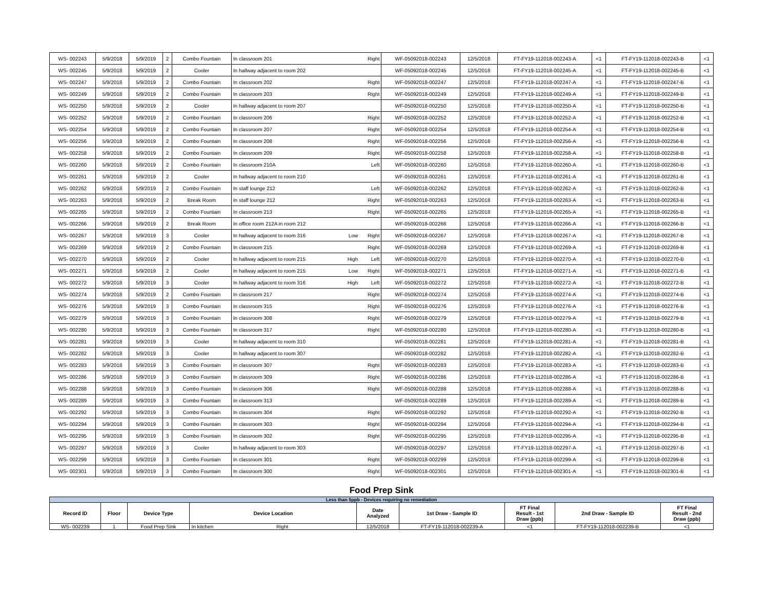| WS- 002243 | 5/9/2018 | 5/9/2019 | 2 | Combo Fountain | In classroom 201 | | Right | WF-05092018-002243 | 12/5/2018 | FT-FY19-112018-002243-A | <1 | FT-FY19-112018-002243-B | <1 |
| WS- 002245 | 5/9/2018 | 5/9/2019 | 2 | Cooler | In hallway adjacent to room 202 | | | WF-05092018-002245 | 12/5/2018 | FT-FY19-112018-002245-A | <1 | FT-FY19-112018-002245-B | <1 |
| WS- 002247 | 5/9/2018 | 5/9/2019 | 2 | Combo Fountain | In classroom 202 | | Right | WF-05092018-002247 | 12/5/2018 | FT-FY19-112018-002247-A | <1 | FT-FY19-112018-002247-B | <1 |
| WS- 002249 | 5/9/2018 | 5/9/2019 | 2 | Combo Fountain | In classroom 203 | | Right | WF-05092018-002249 | 12/5/2018 | FT-FY19-112018-002249-A | <1 | FT-FY19-112018-002249-B | <1 |
| WS- 002250 | 5/9/2018 | 5/9/2019 | 2 | Cooler | In hallway adjacent to room 207 | | | WF-05092018-002250 | 12/5/2018 | FT-FY19-112018-002250-A | <1 | FT-FY19-112018-002250-B | <1 |
| WS- 002252 | 5/9/2018 | 5/9/2019 | 2 | Combo Fountain | In classroom 206 | | Right | WF-05092018-002252 | 12/5/2018 | FT-FY19-112018-002252-A | <1 | FT-FY19-112018-002252-B | <1 |
| WS- 002254 | 5/9/2018 | 5/9/2019 | 2 | Combo Fountain | In classroom 207 | | Right | WF-05092018-002254 | 12/5/2018 | FT-FY19-112018-002254-A | <1 | FT-FY19-112018-002254-B | <1 |
| WS- 002256 | 5/9/2018 | 5/9/2019 | 2 | Combo Fountain | In classroom 208 | | Right | WF-05092018-002256 | 12/5/2018 | FT-FY19-112018-002256-A | <1 | FT-FY19-112018-002256-B | <1 |
| WS- 002258 | 5/9/2018 | 5/9/2019 | 2 | Combo Fountain | In classroom 209 | | Right | WF-05092018-002258 | 12/5/2018 | FT-FY19-112018-002258-A | <1 | FT-FY19-112018-002258-B | <1 |
| WS- 002260 | 5/9/2018 | 5/9/2019 | 2 | Combo Fountain | In classroom 210A | | Left | WF-05092018-002260 | 12/5/2018 | FT-FY19-112018-002260-A | <1 | FT-FY19-112018-002260-B | <1 |
| WS- 002261 | 5/9/2018 | 5/9/2019 | 2 | Cooler | In hallway adjacent to room 210 | | | WF-05092018-002261 | 12/5/2018 | FT-FY19-112018-002261-A | <1 | FT-FY19-112018-002261-B | <1 |
| WS- 002262 | 5/9/2018 | 5/9/2019 | 2 | Combo Fountain | In staff lounge 212 | | Left | WF-05092018-002262 | 12/5/2018 | FT-FY19-112018-002262-A | <1 | FT-FY19-112018-002262-B | <1 |
| WS- 002263 | 5/9/2018 | 5/9/2019 | 2 | Break Room | In staff lounge 212 | | Right | WF-05092018-002263 | 12/5/2018 | FT-FY19-112018-002263-A | <1 | FT-FY19-112018-002263-B | <1 |
| WS- 002265 | 5/9/2018 | 5/9/2019 | 2 | Combo Fountain | In classroom 213 | | Right | WF-05092018-002265 | 12/5/2018 | FT-FY19-112018-002265-A | <1 | FT-FY19-112018-002265-B | <1 |
| WS- 002266 | 5/9/2018 | 5/9/2019 | 2 | Break Room | In office room 212A in room 212 | | | WF-05092018-002266 | 12/5/2018 | FT-FY19-112018-002266-A | <1 | FT-FY19-112018-002266-B | <1 |
| WS- 002267 | 5/9/2018 | 5/9/2019 | 3 | Cooler | In hallway adjacent to room 316 | Low | Right | WF-05092018-002267 | 12/5/2018 | FT-FY19-112018-002267-A | <1 | FT-FY19-112018-002267-B | <1 |
| WS- 002269 | 5/9/2018 | 5/9/2019 | 2 | Combo Fountain | In classroom 215 | | Right | WF-05092018-002269 | 12/5/2018 | FT-FY19-112018-002269-A | <1 | FT-FY19-112018-002269-B | <1 |
| WS- 002270 | 5/9/2018 | 5/9/2019 | 2 | Cooler | In hallway adjacent to room 215 | High | Left | WF-05092018-002270 | 12/5/2018 | FT-FY19-112018-002270-A | <1 | FT-FY19-112018-002270-B | <1 |
| WS- 002271 | 5/9/2018 | 5/9/2019 | 2 | Cooler | In hallway adjacent to room 215 | Low | Right | WF-05092018-002271 | 12/5/2018 | FT-FY19-112018-002271-A | <1 | FT-FY19-112018-002271-B | <1 |
| WS- 002272 | 5/9/2018 | 5/9/2019 | 3 | Cooler | In hallway adjacent to room 316 | High | Left | WF-05092018-002272 | 12/5/2018 | FT-FY19-112018-002272-A | <1 | FT-FY19-112018-002272-B | <1 |
| WS- 002274 | 5/9/2018 | 5/9/2019 | 2 | Combo Fountain | In classroom 217 | | Right | WF-05092018-002274 | 12/5/2018 | FT-FY19-112018-002274-A | <1 | FT-FY19-112018-002274-B | <1 |
| WS- 002276 | 5/9/2018 | 5/9/2019 | 3 | Combo Fountain | In classroom 315 | | Right | WF-05092018-002276 | 12/5/2018 | FT-FY19-112018-002276-A | <1 | FT-FY19-112018-002276-B | <1 |
| WS- 002279 | 5/9/2018 | 5/9/2019 | 3 | Combo Fountain | In classroom 308 | | Right | WF-05092018-002279 | 12/5/2018 | FT-FY19-112018-002279-A | <1 | FT-FY19-112018-002279-B | <1 |
| WS- 002280 | 5/9/2018 | 5/9/2019 | 3 | Combo Fountain | In classroom 317 | | Right | WF-05092018-002280 | 12/5/2018 | FT-FY19-112018-002280-A | <1 | FT-FY19-112018-002280-B | <1 |
| WS- 002281 | 5/9/2018 | 5/9/2019 | 3 | Cooler | In hallway adjacent to room 310 | | | WF-05092018-002281 | 12/5/2018 | FT-FY19-112018-002281-A | <1 | FT-FY19-112018-002281-B | <1 |
| WS- 002282 | 5/9/2018 | 5/9/2019 | 3 | Cooler | In hallway adjacent to room 307 | | | WF-05092018-002282 | 12/5/2018 | FT-FY19-112018-002282-A | <1 | FT-FY19-112018-002282-B | <1 |
| WS- 002283 | 5/9/2018 | 5/9/2019 | 3 | Combo Fountain | In classroom 307 | | Right | WF-05092018-002283 | 12/5/2018 | FT-FY19-112018-002283-A | <1 | FT-FY19-112018-002283-B | <1 |
| WS- 002286 | 5/9/2018 | 5/9/2019 | 3 | Combo Fountain | In classroom 309 | | Right | WF-05092018-002286 | 12/5/2018 | FT-FY19-112018-002286-A | <1 | FT-FY19-112018-002286-B | <1 |
| WS- 002288 | 5/9/2018 | 5/9/2019 | 3 | Combo Fountain | In classroom 306 | | Right | WF-05092018-002288 | 12/5/2018 | FT-FY19-112018-002288-A | <1 | FT-FY19-112018-002288-B | <1 |
| WS- 002289 | 5/9/2018 | 5/9/2019 | 3 | Combo Fountain | In classroom 313 | | | WF-05092018-002289 | 12/5/2018 | FT-FY19-112018-002289-A | <1 | FT-FY19-112018-002289-B | <1 |
| WS- 002292 | 5/9/2018 | 5/9/2019 | 3 | Combo Fountain | In classroom 304 | | Right | WF-05092018-002292 | 12/5/2018 | FT-FY19-112018-002292-A | <1 | FT-FY19-112018-002292-B | <1 |
| WS- 002294 | 5/9/2018 | 5/9/2019 | 3 | Combo Fountain | In classroom 303 | | Right | WF-05092018-002294 | 12/5/2018 | FT-FY19-112018-002294-A | <1 | FT-FY19-112018-002294-B | <1 |
| WS- 002295 | 5/9/2018 | 5/9/2019 | 3 | Combo Fountain | In classroom 302 | | Right | WF-05092018-002295 | 12/5/2018 | FT-FY19-112018-002295-A | <1 | FT-FY19-112018-002295-B | <1 |
| WS- 002297 | 5/9/2018 | 5/9/2019 | 3 | Cooler | In hallway adjacent to room 303 | | | WF-05092018-002297 | 12/5/2018 | FT-FY19-112018-002297-A | <1 | FT-FY19-112018-002297-B | <1 |
| WS- 002299 | 5/9/2018 | 5/9/2019 | 3 | Combo Fountain | In classroom 301 | | Right | WF-05092018-002299 | 12/5/2018 | FT-FY19-112018-002299-A | <1 | FT-FY19-112018-002299-B | <1 |
| WS- 002301 | 5/9/2018 | 5/9/2019 | 3 | Combo Fountain | In classroom 300 | | Right | WF-05092018-002301 | 12/5/2018 | FT-FY19-112018-002301-A | <1 | FT-FY19-112018-002301-B | <1 |
Food Prep Sink
| Less than 5ppb - Devices requiring no remediation | | | | | | | | |
| Record ID | Floor | Device Type | Device Location | Date Analyzed | 1st Draw - Sample ID | FT Final Result - 1st Draw (ppb) | 2nd Draw - Sample ID | FT Final Result - 2nd Draw (ppb) |
| WS- 002239 | 1 | Food Prep Sink | In kitchen Right | 12/5/2018 | FT-FY19-112018-002239-A | <1 | FT-FY19-112018-002239-B | <1 |